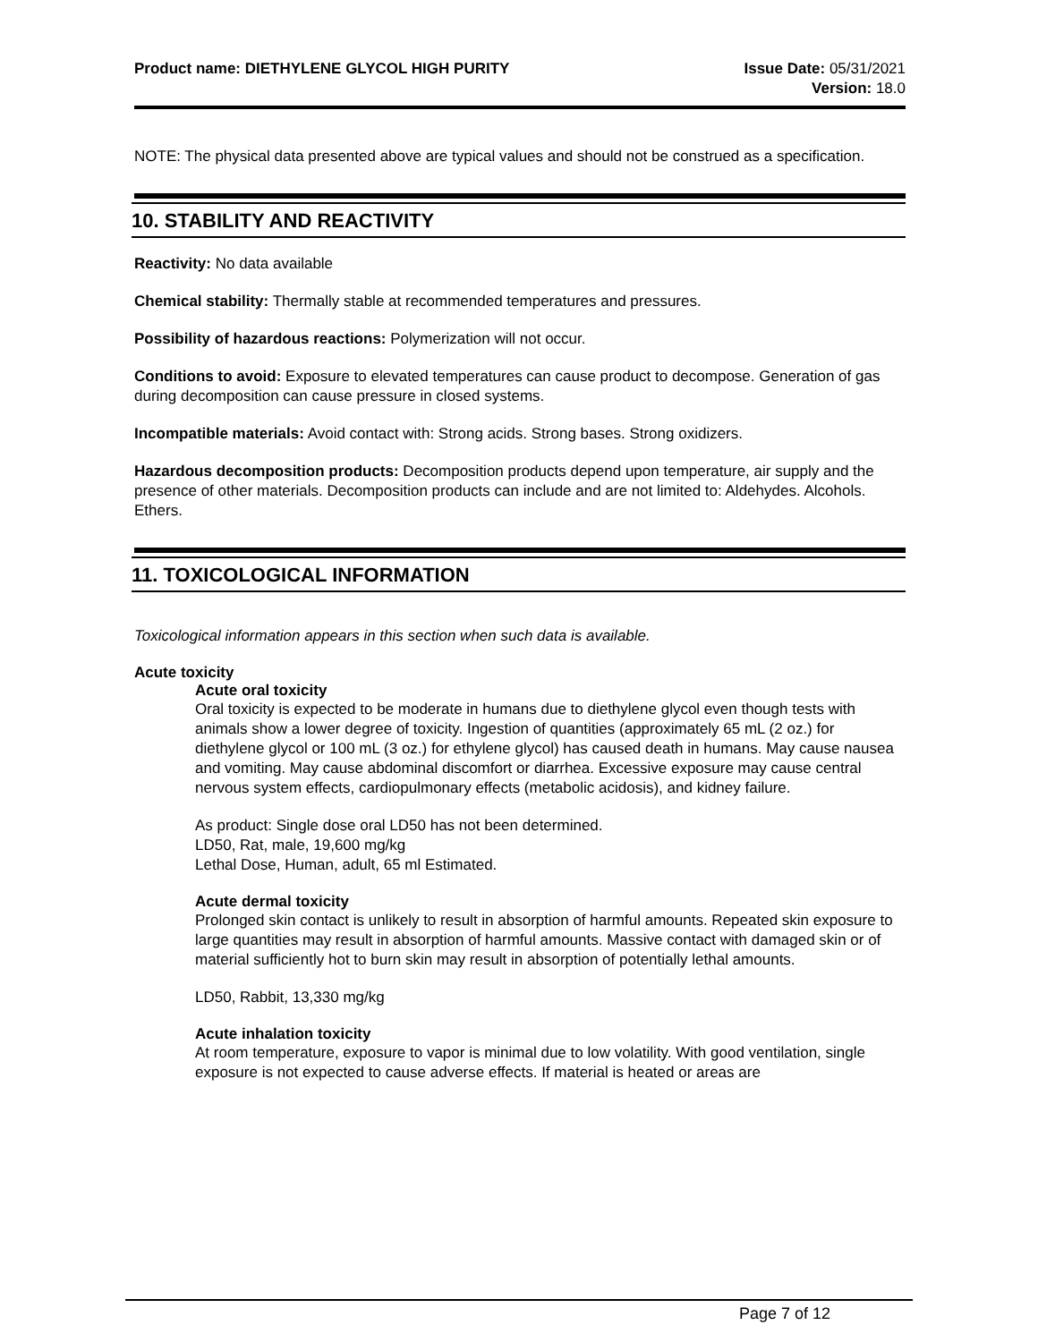Product name: DIETHYLENE GLYCOL HIGH PURITY
Issue Date: 05/31/2021
Version: 18.0
NOTE: The physical data presented above are typical values and should not be construed as a specification.
10. STABILITY AND REACTIVITY
Reactivity: No data available
Chemical stability: Thermally stable at recommended temperatures and pressures.
Possibility of hazardous reactions: Polymerization will not occur.
Conditions to avoid: Exposure to elevated temperatures can cause product to decompose. Generation of gas during decomposition can cause pressure in closed systems.
Incompatible materials: Avoid contact with: Strong acids. Strong bases. Strong oxidizers.
Hazardous decomposition products: Decomposition products depend upon temperature, air supply and the presence of other materials. Decomposition products can include and are not limited to: Aldehydes. Alcohols. Ethers.
11. TOXICOLOGICAL INFORMATION
Toxicological information appears in this section when such data is available.
Acute toxicity
Acute oral toxicity
Oral toxicity is expected to be moderate in humans due to diethylene glycol even though tests with animals show a lower degree of toxicity. Ingestion of quantities (approximately 65 mL (2 oz.) for diethylene glycol or 100 mL (3 oz.) for ethylene glycol) has caused death in humans. May cause nausea and vomiting. May cause abdominal discomfort or diarrhea. Excessive exposure may cause central nervous system effects, cardiopulmonary effects (metabolic acidosis), and kidney failure.
As product: Single dose oral LD50 has not been determined.
LD50, Rat, male, 19,600 mg/kg
Lethal Dose, Human, adult, 65 ml Estimated.
Acute dermal toxicity
Prolonged skin contact is unlikely to result in absorption of harmful amounts. Repeated skin exposure to large quantities may result in absorption of harmful amounts. Massive contact with damaged skin or of material sufficiently hot to burn skin may result in absorption of potentially lethal amounts.
LD50, Rabbit, 13,330 mg/kg
Acute inhalation toxicity
At room temperature, exposure to vapor is minimal due to low volatility. With good ventilation, single exposure is not expected to cause adverse effects. If material is heated or areas are
Page 7 of 12